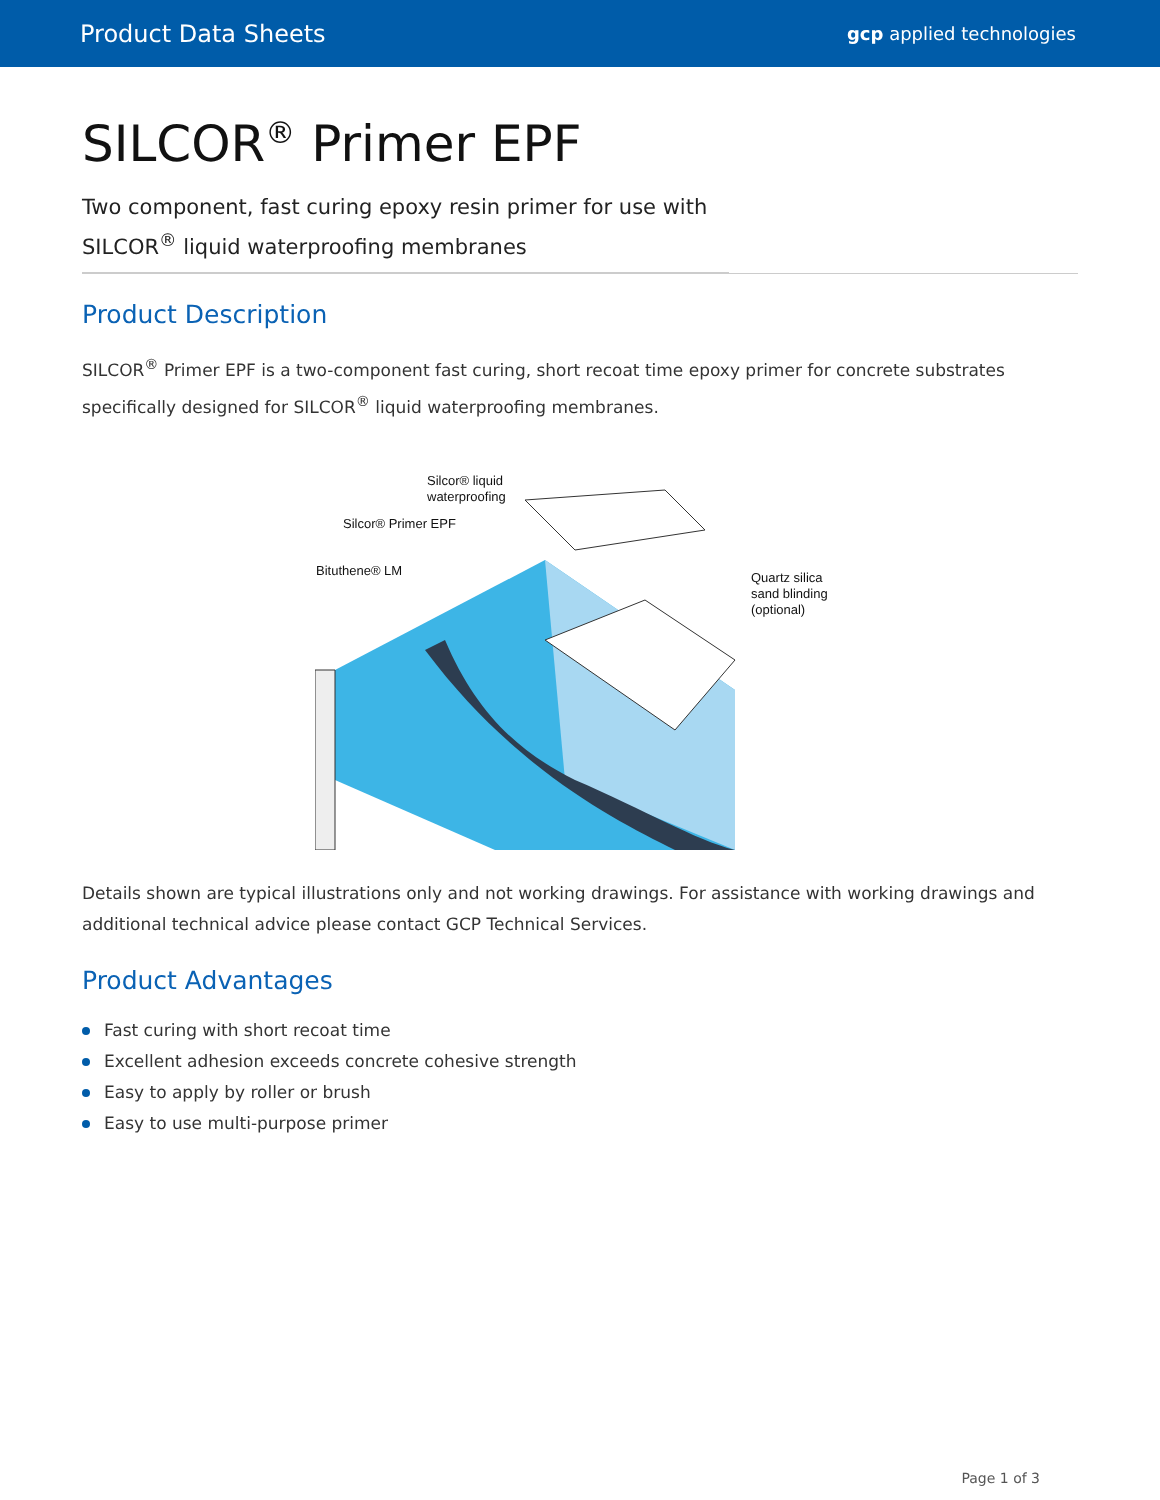Product Data Sheets
gcp applied technologies
SILCOR<sup>®</sup> Primer EPF
Two component, fast curing epoxy resin primer for use with SILCOR<sup>®</sup> liquid waterproofing membranes
Product Description
SILCOR<sup>®</sup> Primer EPF is a two-component fast curing, short recoat time epoxy primer for concrete substrates specifically designed for SILCOR<sup>®</sup> liquid waterproofing membranes.
Silcor® liquid
waterproofing
Silcor® Primer EPF
Bituthene® LM
Quartz silica
sand blinding
(optional)
Details shown are typical illustrations only and not working drawings. For assistance with working drawings and additional technical advice please contact GCP Technical Services.
Product Advantages
Fast curing with short recoat time
Excellent adhesion exceeds concrete cohesive strength
Easy to apply by roller or brush
Easy to use multi-purpose primer
Page 1 of 3